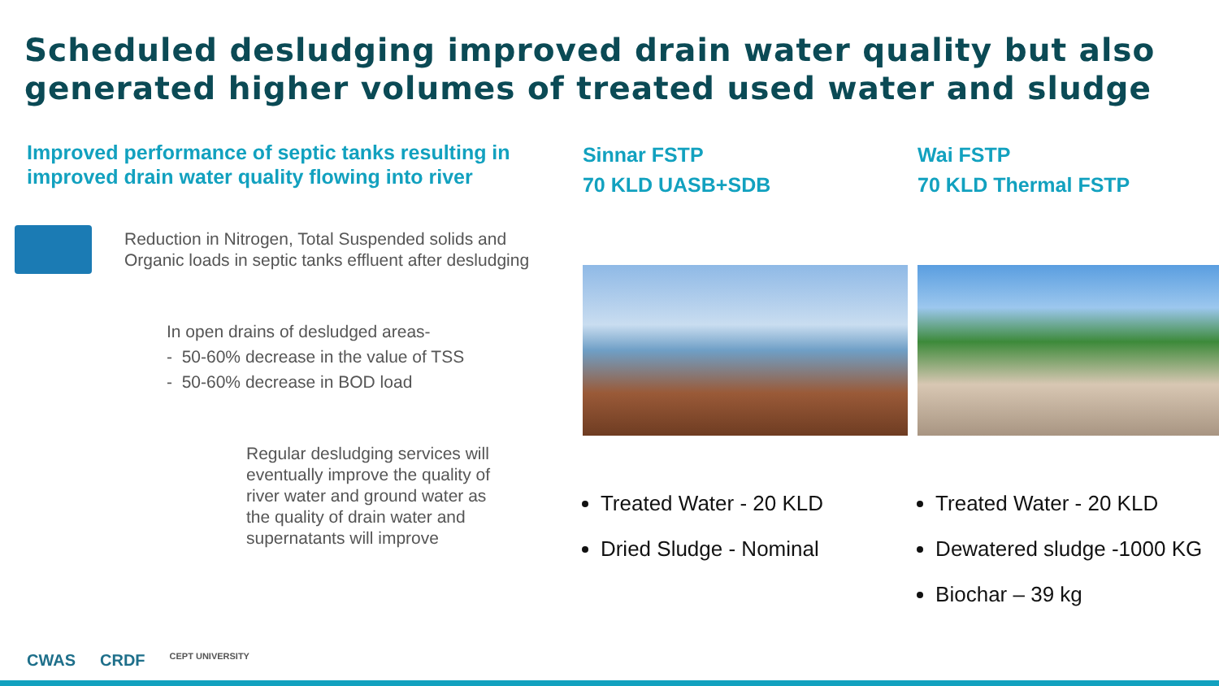Scheduled desludging improved drain water quality but also generated higher volumes of treated used water and sludge
Improved performance of septic tanks resulting in improved drain water quality flowing into river
Reduction in Nitrogen, Total Suspended solids and Organic loads in septic tanks effluent after desludging
In open drains of desludged areas-
- 50-60% decrease in the value of TSS
- 50-60% decrease in BOD load
Regular desludging services will eventually improve the quality of river water and ground water as the quality of drain water and supernatants will improve
Sinnar FSTP
70 KLD UASB+SDB
Treated Water - 20 KLD
Dried Sludge - Nominal
Wai FSTP
70 KLD Thermal FSTP
Treated Water - 20 KLD
Dewatered sludge -1000 KG
Biochar – 39 kg
CWAS CRDF CEPT UNIVERSITY